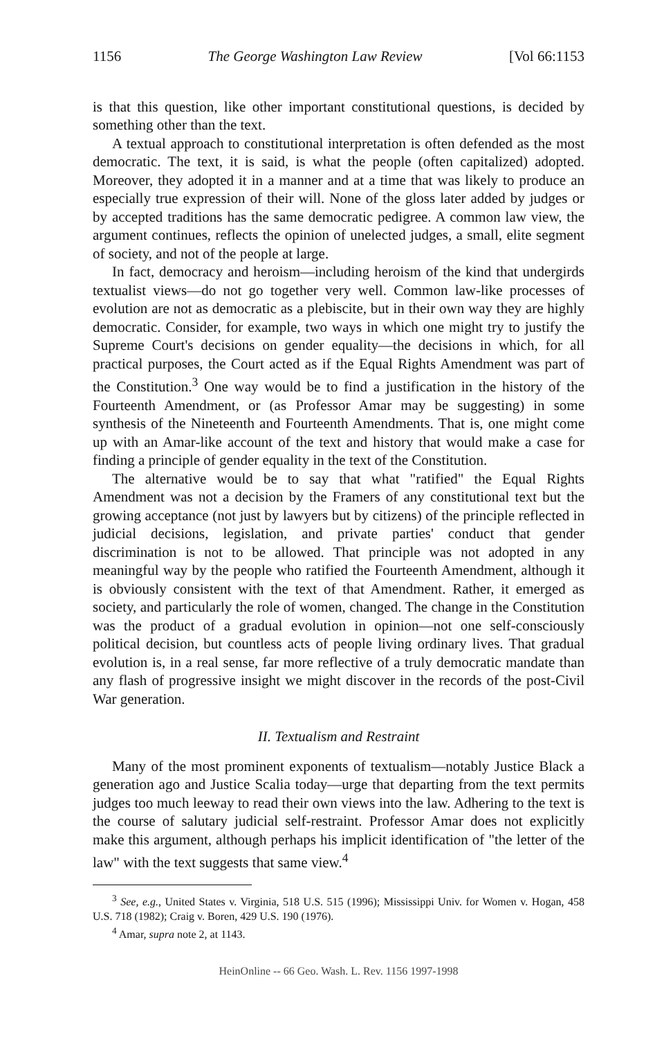1156 The George Washington Law Review [Vol 66:1153
is that this question, like other important constitutional questions, is decided by something other than the text.
A textual approach to constitutional interpretation is often defended as the most democratic. The text, it is said, is what the people (often capitalized) adopted. Moreover, they adopted it in a manner and at a time that was likely to produce an especially true expression of their will. None of the gloss later added by judges or by accepted traditions has the same democratic pedigree. A common law view, the argument continues, reflects the opinion of unelected judges, a small, elite segment of society, and not of the people at large.
In fact, democracy and heroism—including heroism of the kind that undergirds textualist views—do not go together very well. Common law-like processes of evolution are not as democratic as a plebiscite, but in their own way they are highly democratic. Consider, for example, two ways in which one might try to justify the Supreme Court's decisions on gender equality—the decisions in which, for all practical purposes, the Court acted as if the Equal Rights Amendment was part of the Constitution.<sup>3</sup> One way would be to find a justification in the history of the Fourteenth Amendment, or (as Professor Amar may be suggesting) in some synthesis of the Nineteenth and Fourteenth Amendments. That is, one might come up with an Amar-like account of the text and history that would make a case for finding a principle of gender equality in the text of the Constitution.
The alternative would be to say that what "ratified" the Equal Rights Amendment was not a decision by the Framers of any constitutional text but the growing acceptance (not just by lawyers but by citizens) of the principle reflected in judicial decisions, legislation, and private parties' conduct that gender discrimination is not to be allowed. That principle was not adopted in any meaningful way by the people who ratified the Fourteenth Amendment, although it is obviously consistent with the text of that Amendment. Rather, it emerged as society, and particularly the role of women, changed. The change in the Constitution was the product of a gradual evolution in opinion—not one self-consciously political decision, but countless acts of people living ordinary lives. That gradual evolution is, in a real sense, far more reflective of a truly democratic mandate than any flash of progressive insight we might discover in the records of the post-Civil War generation.
II. Textualism and Restraint
Many of the most prominent exponents of textualism—notably Justice Black a generation ago and Justice Scalia today—urge that departing from the text permits judges too much leeway to read their own views into the law. Adhering to the text is the course of salutary judicial self-restraint. Professor Amar does not explicitly make this argument, although perhaps his implicit identification of "the letter of the law" with the text suggests that same view.<sup>4</sup>
<sup>3</sup> See, e.g., United States v. Virginia, 518 U.S. 515 (1996); Mississippi Univ. for Women v. Hogan, 458 U.S. 718 (1982); Craig v. Boren, 429 U.S. 190 (1976).
<sup>4</sup> Amar, supra note 2, at 1143.
HeinOnline -- 66 Geo. Wash. L. Rev. 1156 1997-1998